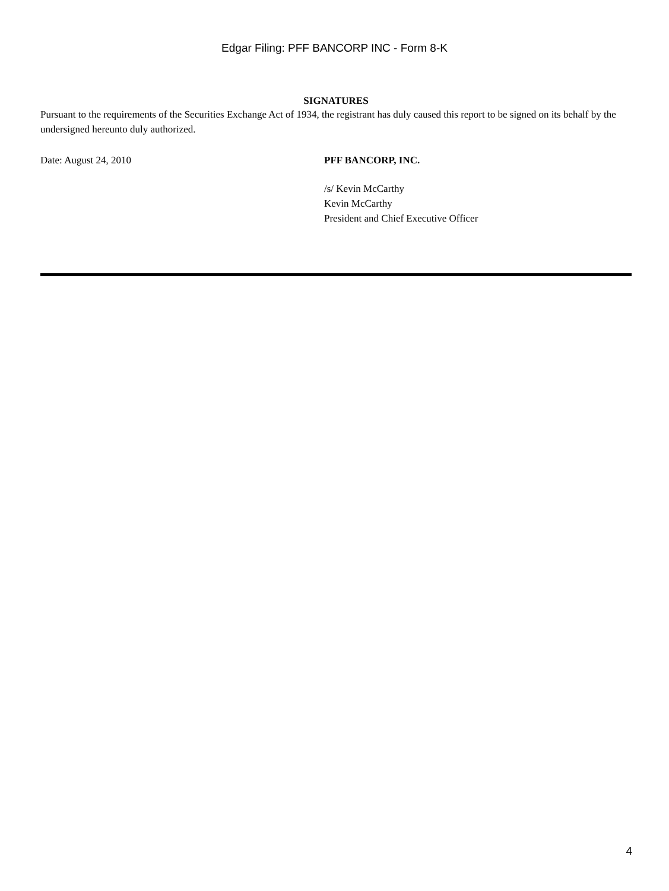Edgar Filing: PFF BANCORP INC - Form 8-K
SIGNATURES
Pursuant to the requirements of the Securities Exchange Act of 1934, the registrant has duly caused this report to be signed on its behalf by the undersigned hereunto duly authorized.
Date: August 24, 2010 PFF BANCORP, INC.
/s/ Kevin McCarthy
Kevin McCarthy
President and Chief Executive Officer
4